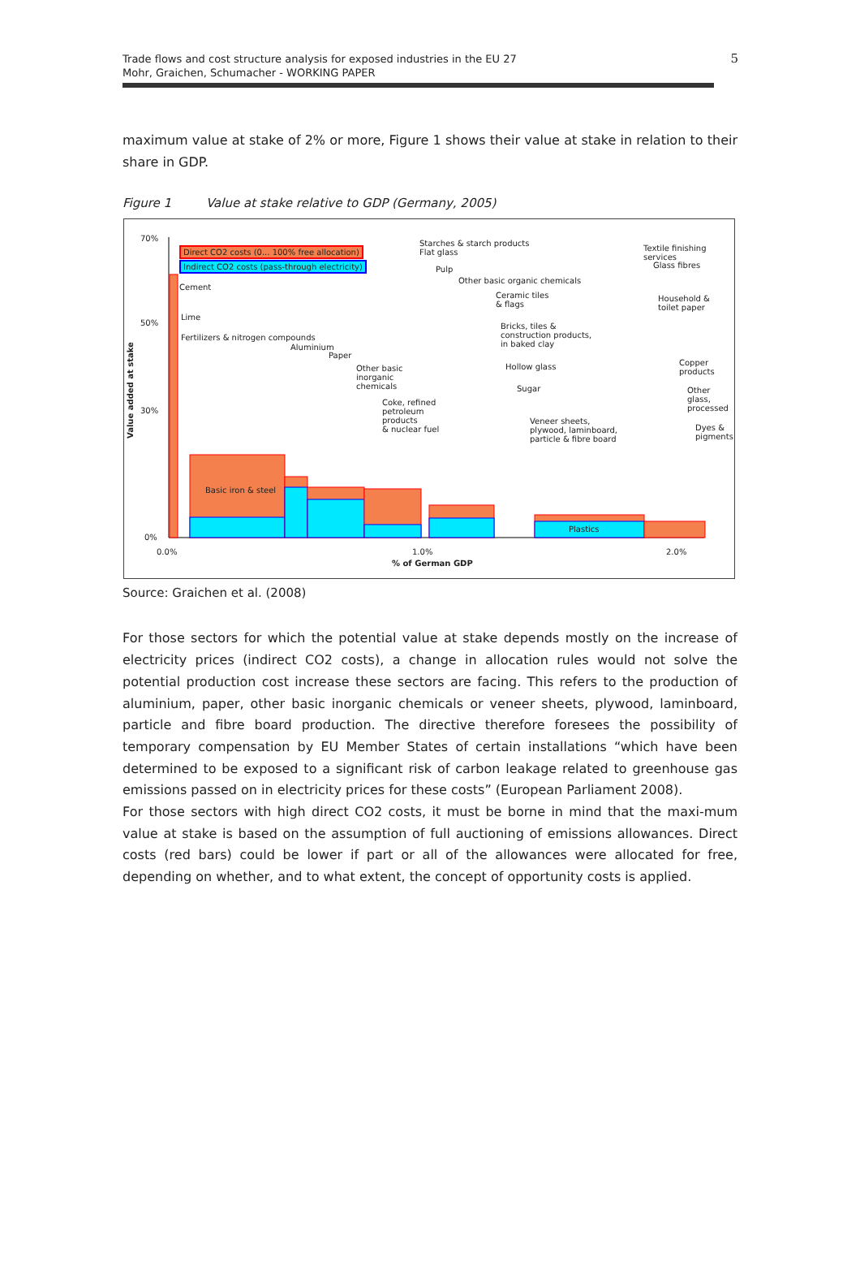Trade flows and cost structure analysis for exposed industries in the EU 27
Mohr, Graichen, Schumacher - WORKING PAPER
5
maximum value at stake of 2% or more, Figure 1 shows their value at stake in relation to their share in GDP.
Figure 1 Value at stake relative to GDP (Germany, 2005)
Direct CO2 costs (0... 100% free allocation)
Indirect CO2 costs (pass-through electricity)
70%
50%
30%
0%
0.0% 1.0% 2.0%
% of German GDP
Value added at stake
Cement
Fertilizers & nitrogen compounds
Aluminium
Paper
Basic iron & steel
Other basic
inorganic
chemicals
Coke, refined
petroleum
products
& nuclear fuel
Starches & starch products
Flat glass
Pulp
Other basic organic chemicals
Ceramic tiles
& flags
Bricks, tiles &
construction products,
in baked clay
Hollow glass
Sugar
Veneer sheets,
plywood, laminboard,
particle & fibre board
Plastics
Textile finishing services
Glass fibres
Household &
toilet paper
Copper
products
Other
glass,
processed
Dyes &
pigments
Lime
Source: Graichen et al. (2008)
For those sectors for which the potential value at stake depends mostly on the increase of electricity prices (indirect CO2 costs), a change in allocation rules would not solve the potential production cost increase these sectors are facing. This refers to the production of aluminium, paper, other basic inorganic chemicals or veneer sheets, plywood, laminboard, particle and fibre board production. The directive therefore foresees the possibility of temporary compensation by EU Member States of certain installations “which have been determined to be exposed to a significant risk of carbon leakage related to greenhouse gas emissions passed on in electricity prices for these costs” (European Parliament 2008).
For those sectors with high direct CO2 costs, it must be borne in mind that the maxi-mum value at stake is based on the assumption of full auctioning of emissions allowances. Direct costs (red bars) could be lower if part or all of the allowances were allocated for free, depending on whether, and to what extent, the concept of opportunity costs is applied.